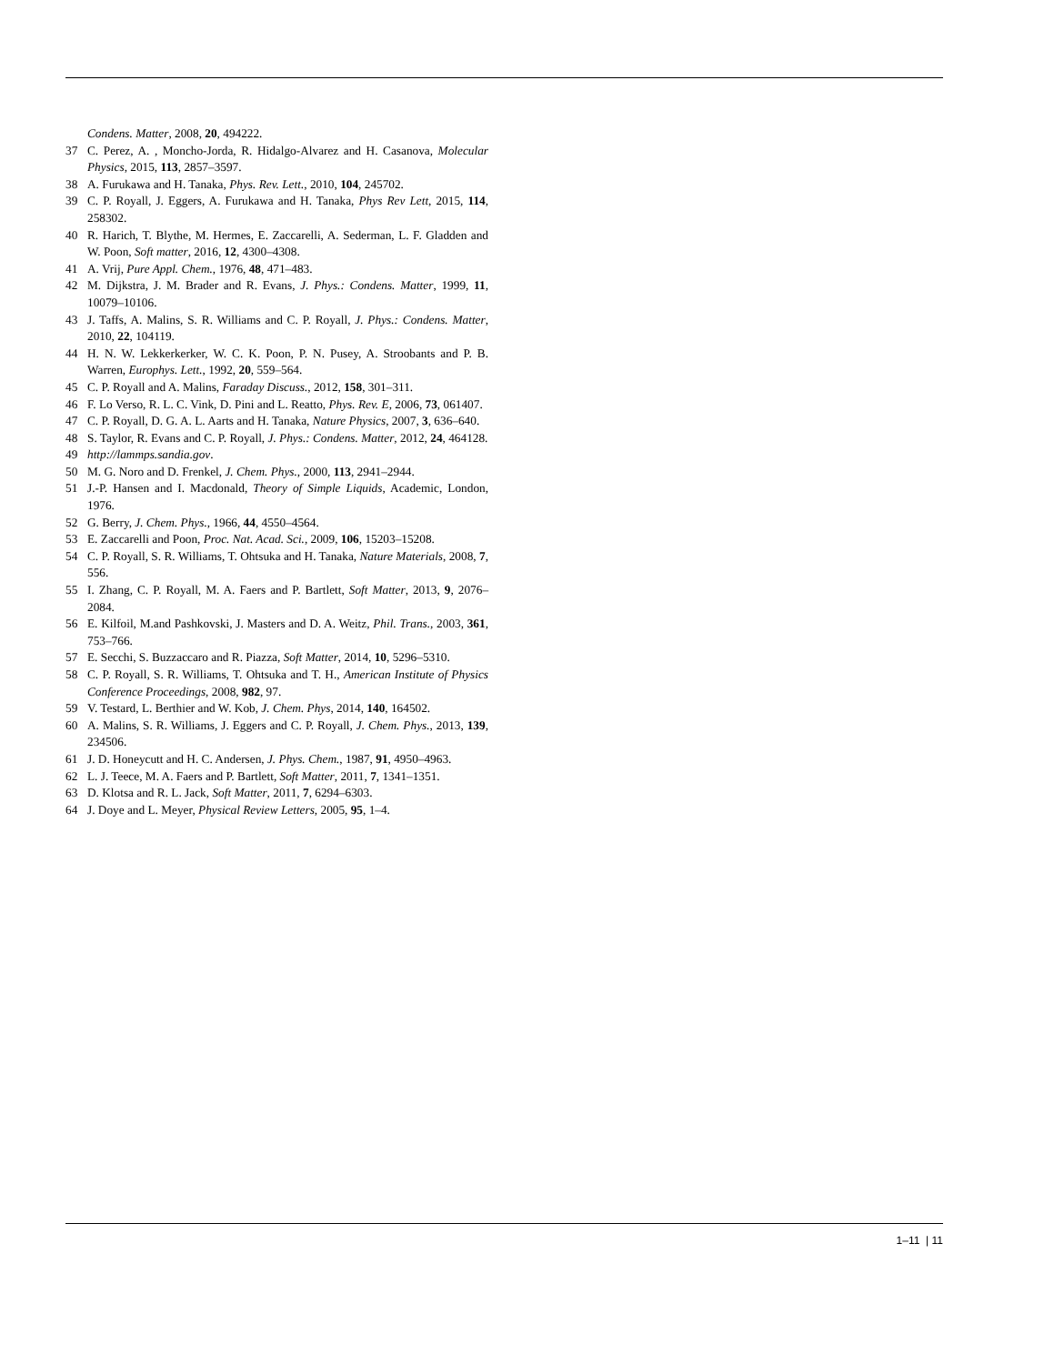Condens. Matter, 2008, 20, 494222.
37 C. Perez, A. , Moncho-Jorda, R. Hidalgo-Alvarez and H. Casanova, Molecular Physics, 2015, 113, 2857–3597.
38 A. Furukawa and H. Tanaka, Phys. Rev. Lett., 2010, 104, 245702.
39 C. P. Royall, J. Eggers, A. Furukawa and H. Tanaka, Phys Rev Lett, 2015, 114, 258302.
40 R. Harich, T. Blythe, M. Hermes, E. Zaccarelli, A. Sederman, L. F. Gladden and W. Poon, Soft matter, 2016, 12, 4300–4308.
41 A. Vrij, Pure Appl. Chem., 1976, 48, 471–483.
42 M. Dijkstra, J. M. Brader and R. Evans, J. Phys.: Condens. Matter, 1999, 11, 10079–10106.
43 J. Taffs, A. Malins, S. R. Williams and C. P. Royall, J. Phys.: Condens. Matter, 2010, 22, 104119.
44 H. N. W. Lekkerkerker, W. C. K. Poon, P. N. Pusey, A. Stroobants and P. B. Warren, Europhys. Lett., 1992, 20, 559–564.
45 C. P. Royall and A. Malins, Faraday Discuss., 2012, 158, 301–311.
46 F. Lo Verso, R. L. C. Vink, D. Pini and L. Reatto, Phys. Rev. E, 2006, 73, 061407.
47 C. P. Royall, D. G. A. L. Aarts and H. Tanaka, Nature Physics, 2007, 3, 636–640.
48 S. Taylor, R. Evans and C. P. Royall, J. Phys.: Condens. Matter, 2012, 24, 464128.
49 http://lammps.sandia.gov.
50 M. G. Noro and D. Frenkel, J. Chem. Phys., 2000, 113, 2941–2944.
51 J.-P. Hansen and I. Macdonald, Theory of Simple Liquids, Academic, London, 1976.
52 G. Berry, J. Chem. Phys., 1966, 44, 4550–4564.
53 E. Zaccarelli and Poon, Proc. Nat. Acad. Sci., 2009, 106, 15203–15208.
54 C. P. Royall, S. R. Williams, T. Ohtsuka and H. Tanaka, Nature Materials, 2008, 7, 556.
55 I. Zhang, C. P. Royall, M. A. Faers and P. Bartlett, Soft Matter, 2013, 9, 2076–2084.
56 E. Kilfoil, M.and Pashkovski, J. Masters and D. A. Weitz, Phil. Trans., 2003, 361, 753–766.
57 E. Secchi, S. Buzzaccaro and R. Piazza, Soft Matter, 2014, 10, 5296–5310.
58 C. P. Royall, S. R. Williams, T. Ohtsuka and T. H., American Institute of Physics Conference Proceedings, 2008, 982, 97.
59 V. Testard, L. Berthier and W. Kob, J. Chem. Phys, 2014, 140, 164502.
60 A. Malins, S. R. Williams, J. Eggers and C. P. Royall, J. Chem. Phys., 2013, 139, 234506.
61 J. D. Honeycutt and H. C. Andersen, J. Phys. Chem., 1987, 91, 4950–4963.
62 L. J. Teece, M. A. Faers and P. Bartlett, Soft Matter, 2011, 7, 1341–1351.
63 D. Klotsa and R. L. Jack, Soft Matter, 2011, 7, 6294–6303.
64 J. Doye and L. Meyer, Physical Review Letters, 2005, 95, 1–4.
1–11 | 11